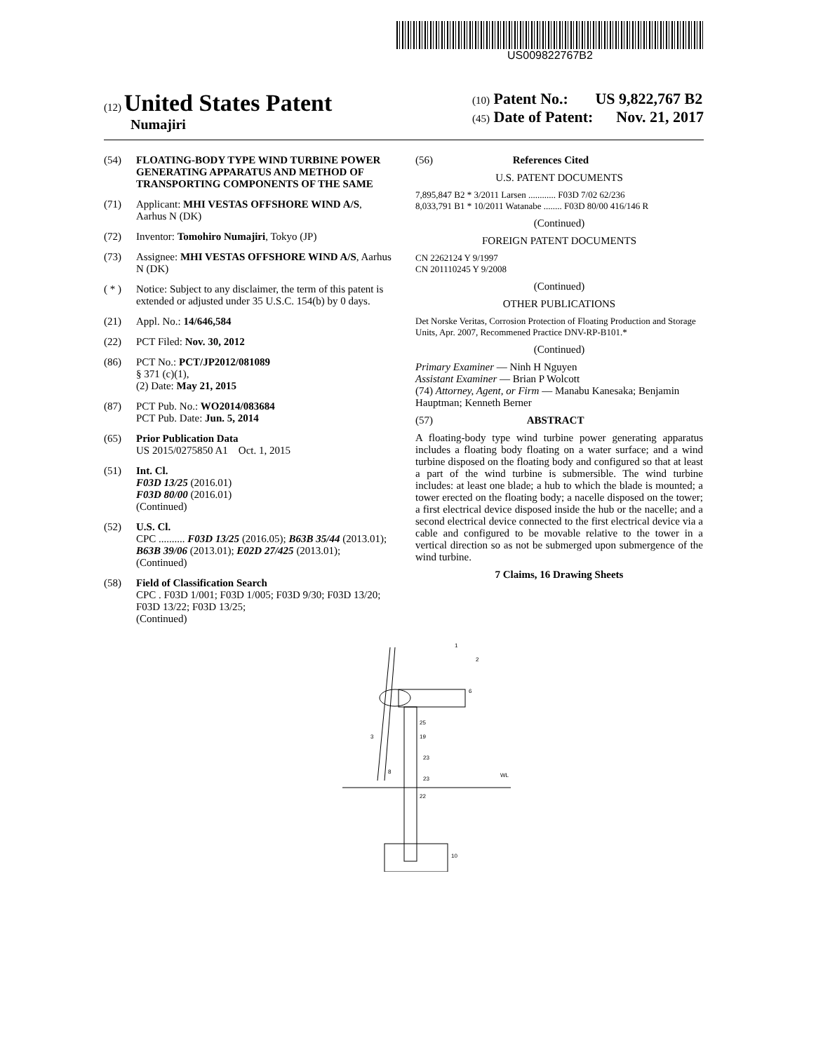US009822767B2
(12) United States Patent
Numajiri
(10) Patent No.: US 9,822,767 B2
(45) Date of Patent: Nov. 21, 2017
(54) FLOATING-BODY TYPE WIND TURBINE POWER GENERATING APPARATUS AND METHOD OF TRANSPORTING COMPONENTS OF THE SAME
(71) Applicant: MHI VESTAS OFFSHORE WIND A/S, Aarhus N (DK)
(72) Inventor: Tomohiro Numajiri, Tokyo (JP)
(73) Assignee: MHI VESTAS OFFSHORE WIND A/S, Aarhus N (DK)
( * ) Notice: Subject to any disclaimer, the term of this patent is extended or adjusted under 35 U.S.C. 154(b) by 0 days.
(21) Appl. No.: 14/646,584
(22) PCT Filed: Nov. 30, 2012
(86) PCT No.: PCT/JP2012/081089
§ 371 (c)(1),
(2) Date: May 21, 2015
(87) PCT Pub. No.: WO2014/083684
PCT Pub. Date: Jun. 5, 2014
(65) Prior Publication Data
US 2015/0275850 A1 Oct. 1, 2015
(51) Int. Cl.
F03D 13/25 (2016.01)
F03D 80/00 (2016.01)
(Continued)
(52) U.S. Cl.
CPC .......... F03D 13/25 (2016.05); B63B 35/44 (2013.01); B63B 39/06 (2013.01); E02D 27/425 (2013.01);
(Continued)
(58) Field of Classification Search
CPC . F03D 1/001; F03D 1/005; F03D 9/30; F03D 13/20; F03D 13/22; F03D 13/25;
(Continued)
(56) References Cited
U.S. PATENT DOCUMENTS
7,895,847 B2 * 3/2011 Larsen ............ F03D 7/02 62/236
8,033,791 B1 * 10/2011 Watanabe ........ F03D 80/00 416/146 R
(Continued)
FOREIGN PATENT DOCUMENTS
CN 2262124 Y 9/1997
CN 201110245 Y 9/2008
(Continued)
OTHER PUBLICATIONS
Det Norske Veritas, Corrosion Protection of Floating Production and Storage Units, Apr. 2007, Recommened Practice DNV-RP-B101.*
(Continued)
Primary Examiner — Ninh H Nguyen
Assistant Examiner — Brian P Wolcott
(74) Attorney, Agent, or Firm — Manabu Kanesaka; Benjamin Hauptman; Kenneth Berner
(57) ABSTRACT
A floating-body type wind turbine power generating apparatus includes a floating body floating on a water surface; and a wind turbine disposed on the floating body and configured so that at least a part of the wind turbine is submersible. The wind turbine includes: at least one blade; a hub to which the blade is mounted; a tower erected on the floating body; a nacelle disposed on the tower; a first electrical device disposed inside the hub or the nacelle; and a second electrical device connected to the first electrical device via a cable and configured to be movable relative to the tower in a vertical direction so as not be submerged upon submergence of the wind turbine.
7 Claims, 16 Drawing Sheets
1
2
6
25
19
23
23
WL
22
10
3
8